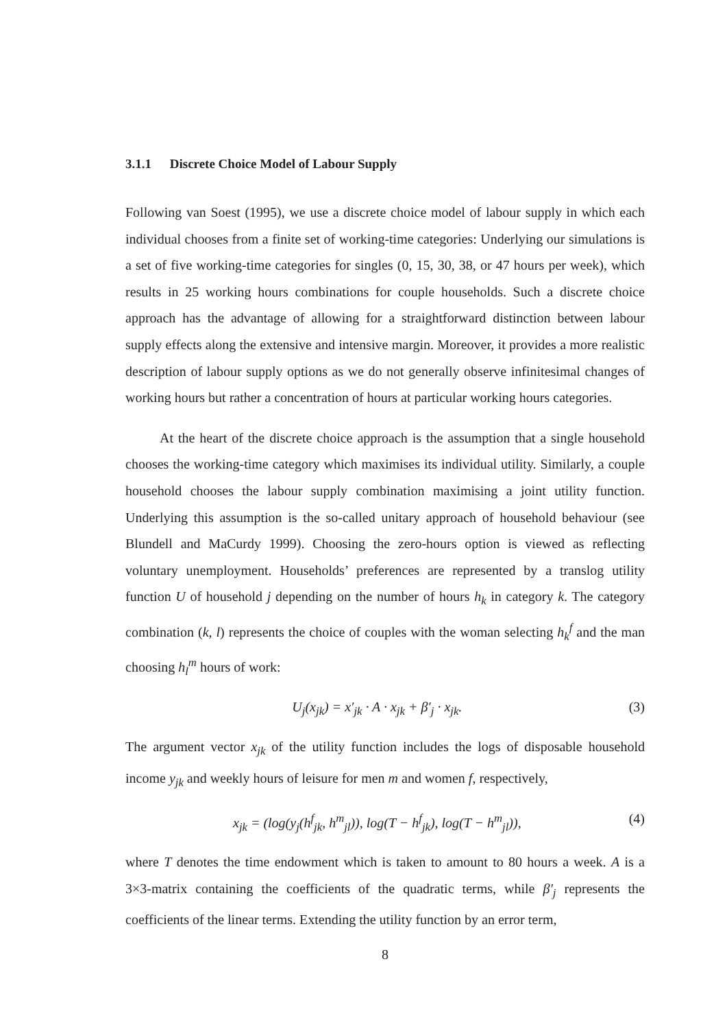3.1.1 Discrete Choice Model of Labour Supply
Following van Soest (1995), we use a discrete choice model of labour supply in which each individual chooses from a finite set of working-time categories: Underlying our simulations is a set of five working-time categories for singles (0, 15, 30, 38, or 47 hours per week), which results in 25 working hours combinations for couple households. Such a discrete choice approach has the advantage of allowing for a straightforward distinction between labour supply effects along the extensive and intensive margin. Moreover, it provides a more realistic description of labour supply options as we do not generally observe infinitesimal changes of working hours but rather a concentration of hours at particular working hours categories.
At the heart of the discrete choice approach is the assumption that a single household chooses the working-time category which maximises its individual utility. Similarly, a couple household chooses the labour supply combination maximising a joint utility function. Underlying this assumption is the so-called unitary approach of household behaviour (see Blundell and MaCurdy 1999). Choosing the zero-hours option is viewed as reflecting voluntary unemployment. Households’ preferences are represented by a translog utility function U of household j depending on the number of hours h<sub>k</sub> in category k. The category combination (k, l) represents the choice of couples with the woman selecting h<sub>k</sub><sup>f</sup> and the man choosing h<sub>l</sub><sup>m</sup> hours of work:
U<sub>j</sub>(x<sub>jk</sub>) = x′<sub>jk</sub> · A · x<sub>jk</sub> + β′<sub>j</sub> · x<sub>jk</sub>. (3)
The argument vector x<sub>jk</sub> of the utility function includes the logs of disposable household income y<sub>jk</sub> and weekly hours of leisure for men m and women f, respectively,
x<sub>jk</sub> = (log(y<sub>j</sub>(h<sup>f</sup><sub>jk</sub>, h<sup>m</sup><sub>jl</sub>)), log(T − h<sup>f</sup><sub>jk</sub>), log(T − h<sup>m</sup><sub>jl</sub>)), (4)
where T denotes the time endowment which is taken to amount to 80 hours a week. A is a 3×3-matrix containing the coefficients of the quadratic terms, while β′<sub>j</sub> represents the coefficients of the linear terms. Extending the utility function by an error term,
8